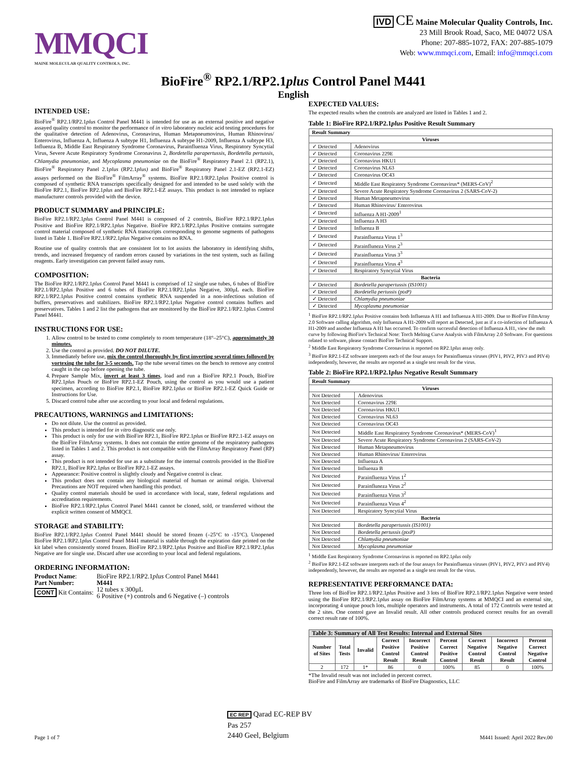MMQCI
MAINE MOLECULAR QUALITY CONTROLS, INC.
IVD CE Maine Molecular Quality Controls, Inc.
23 Mill Brook Road, Saco, ME 04072 USA
Phone: 207-885-1072, FAX: 207-885-1079
Web: www.mmqci.com, Email: info@mmqci.com
BioFire<sup>®</sup> RP2.1/RP2.1plus Control Panel M441
English
INTENDED USE:
BioFire<sup>®</sup> RP2.1/RP2.1plus Control Panel M441 is intended for use as an external positive and negative assayed quality control to monitor the performance of in vitro laboratory nucleic acid testing procedures for the qualitative detection of Adenovirus, Coronavirus, Human Metapneumovirus, Human Rhinovirus/ Enterovirus, Influenza A, Influenza A subtype H1, Influenza A subtype H1-2009, Influenza A subtype H3, Influenza B, Middle East Respiratory Syndrome Coronavirus, Parainfluenza Virus, Respiratory Syncytial Virus, Severe Acute Respiratory Syndrome Coronavirus 2, Bordetella parapertussis, Bordetella pertussis, Chlamydia pneumoniae, and Mycoplasma pneumoniae on the BioFire<sup>®</sup> Respiratory Panel 2.1 (RP2.1), BioFire<sup>®</sup> Respiratory Panel 2.1plus (RP2.1plus) and BioFire<sup>®</sup> Respiratory Panel 2.1-EZ (RP2.1-EZ) assays performed on the BioFire<sup>®</sup> FilmArray<sup>®</sup> systems. BioFire RP2.1/RP2.1plus Positive control is composed of synthetic RNA transcripts specifically designed for and intended to be used solely with the BioFire RP2.1, BioFire RP2.1plus and BioFire RP2.1-EZ assays. This product is not intended to replace manufacturer controls provided with the device.
PRODUCT SUMMARY and PRINCIPLE:
BioFire RP2.1/RP2.1plus Control Panel M441 is composed of 2 controls, BioFire RP2.1/RP2.1plus Positive and BioFire RP2.1/RP2.1plus Negative. BioFire RP2.1/RP2.1plus Positive contains surrogate control material composed of synthetic RNA transcripts corresponding to genome segments of pathogens listed in Table 1. BioFire RP2.1/RP2.1plus Negative contains no RNA.
Routine use of quality controls that are consistent lot to lot assists the laboratory in identifying shifts, trends, and increased frequency of random errors caused by variations in the test system, such as failing reagents. Early investigation can prevent failed assay runs.
COMPOSITION:
The BioFire RP2.1/RP2.1plus Control Panel M441 is comprised of 12 single use tubes, 6 tubes of BioFire RP2.1/RP2.1plus Positive and 6 tubes of BioFire RP2.1/RP2.1plus Negative, 300µL each. BioFire RP2.1/RP2.1plus Positive control contains synthetic RNA suspended in a non-infectious solution of buffers, preservatives and stabilizers. BioFire RP2.1/RP2.1plus Negative control contains buffers and preservatives. Tables 1 and 2 list the pathogens that are monitored by the BioFire RP2.1/RP2.1plus Control Panel M441.
INSTRUCTIONS FOR USE:
1. Allow control to be tested to come completely to room temperature (18°–25°C), approximately 30 minutes.
2. Use the control as provided. DO NOT DILUTE.
3. Immediately before use, mix the control thoroughly by first inverting several times followed by vortexing the tube for 3-5 seconds. Tap the tube several times on the bench to remove any control caught in the cap before opening the tube.
4. Prepare Sample Mix, invert at least 3 times, load and run a BioFire RP2.1 Pouch, BioFire RP2.1plus Pouch or BioFire RP2.1-EZ Pouch, using the control as you would use a patient specimen, according to BioFire RP2.1, BioFire RP2.1plus or BioFire RP2.1-EZ Quick Guide or Instructions for Use.
5. Discard control tube after use according to your local and federal regulations.
PRECAUTIONS, WARNINGS and LIMITATIONS:
Do not dilute. Use the control as provided.
This product is intended for in vitro diagnostic use only.
This product is only for use with BioFire RP2.1, BioFire RP2.1plus or BioFire RP2.1-EZ assays on the BioFire FilmArray systems. It does not contain the entire genome of the respiratory pathogens listed in Tables 1 and 2. This product is not compatible with the FilmArray Respiratory Panel (RP) assay.
This product is not intended for use as a substitute for the internal controls provided in the BioFire RP2.1, BioFire RP2.1plus or BioFire RP2.1-EZ assays.
Appearance: Positive control is slightly cloudy and Negative control is clear.
This product does not contain any biological material of human or animal origin. Universal Precautions are NOT required when handling this product.
Quality control materials should be used in accordance with local, state, federal regulations and accreditation requirements.
BioFire RP2.1/RP2.1plus Control Panel M441 cannot be cloned, sold, or transferred without the explicit written consent of MMQCI.
STORAGE and STABILITY:
BioFire RP2.1/RP2.1plus Control Panel M441 should be stored frozen (–25°C to -15°C). Unopened BioFire RP2.1/RP2.1plus Control Panel M441 material is stable through the expiration date printed on the kit label when consistently stored frozen. BioFire RP2.1/RP2.1plus Positive and BioFire RP2.1/RP2.1plus Negative are for single use. Discard after use according to your local and federal regulations.
ORDERING INFORMATION:
| Product Name : | BioFire RP2.1/RP2.1 plus Control Panel M441 |
| Part Number: | M441 |
| CONT Kit Contains: | 12 tubes x 300µL 6 Positive (+) controls and 6 Negative (–) controls |
EXPECTED VALUES:
The expected results when the controls are analyzed are listed in Tables 1 and 2.
Table 1: BioFire RP2.1/RP2.1plus Positive Result Summary
| Result Summary | |
| --- | --- |
| Viruses | |
| ✓ Detected | Adenovirus |
| ✓ Detected | Coronavirus 229E |
| ✓ Detected | Coronavirus HKU1 |
| ✓ Detected | Coronavirus NL63 |
| ✓ Detected | Coronavirus OC43 |
| ✓ Detected | Middle East Respiratory Syndrome Coronavirus* (MERS-CoV)<sup>2</sup> |
| ✓ Detected | Severe Acute Respiratory Syndrome Coronavirus 2 (SARS-CoV-2) |
| ✓ Detected | Human Metapneumovirus |
| ✓ Detected | Human Rhinovirus/ Enterovirus |
| ✓ Detected | Influenza A H1-2009<sup>1</sup> |
| ✓ Detected | Influenza A H3 |
| ✓ Detected | Influenza B |
| ✓ Detected | Parainfluenza Virus 1<sup>3</sup> |
| ✓ Detected | Parainfluneza Virus 2<sup>3</sup> |
| ✓ Detected | Parainfluenza Virus 3<sup>3</sup> |
| ✓ Detected | Parainfluenza Virus 4<sup>3</sup> |
| ✓ Detected | Respiratory Syncytial Virus |
| Bacteria | |
| ✓ Detected | Bordetella parapertussis (IS1001) |
| ✓ Detected | Bordetella pertussis (ptxP) |
| ✓ Detected | Chlamydia pneumoniae |
| ✓ Detected | Mycoplasma pneumoniae |
<sup>1</sup> BioFire RP2.1/RP2.1plus Positive contains both Influenza A H1 and Influenza A H1-2009. Due to BioFire FilmArray 2.0 Software calling algorithm, only Influenza A H1-2009 will report as Detected, just as if a co-infection of Influenza A H1-2009 and another Influenza A H1 has occurred. To confirm successful detection of Influenza A H1, view the melt curve by following BioFire's Technical Note: Torch Melting Curve Analysis with FilmArray 2.0 Software. For questions related to software, please contact BioFire Technical Support.
<sup>2</sup> Middle East Respiratory Syndrome Coronavirus is reported on RP2.1plus assay only.
<sup>3</sup> BioFire RP2.1-EZ software interprets each of the four assays for Parainfluenza viruses (PIV1, PIV2, PIV3 and PIV4) independently, however, the results are reported as a single test result for the virus.
Table 2: BioFire RP2.1/RP2.1plus Negative Result Summary
| Result Summary | |
| --- | --- |
| Viruses | |
| Not Detected | Adenovirus |
| Not Detected | Coronavirus 229E |
| Not Detected | Coronavirus HKU1 |
| Not Detected | Coronavirus NL63 |
| Not Detected | Coronavirus OC43 |
| Not Detected | Middle East Respiratory Syndrome Coronavirus* (MERS-CoV)<sup>1</sup> |
| Not Detected | Severe Acute Respiratory Syndrome Coronavirus 2 (SARS-CoV-2) |
| Not Detected | Human Metapneumovirus |
| Not Detected | Human Rhinovirus/ Enterovirus |
| Not Detected | Influenza A |
| Not Detected | Influenza B |
| Not Detected | Parainfluenza Virus 1<sup>2</sup> |
| Not Detected | Parainfluneza Virus 2<sup>2</sup> |
| Not Detected | Parainfluenza Virus 3<sup>2</sup> |
| Not Detected | Parainfluenza Virus 4<sup>2</sup> |
| Not Detected | Respiratory Syncytial Virus |
| Bacteria | |
| Not Detected | Bordetella parapertussis (IS1001) |
| Not Detected | Bordetella pertussis (ptxP) |
| Not Detected | Chlamydia pneumoniae |
| Not Detected | Mycoplasma pneumoniae |
<sup>1</sup> Middle East Respiratory Syndrome Coronavirus is reported on RP2.1plus only
<sup>2</sup> BioFire RP2.1-EZ software interprets each of the four assays for Parainfluenza viruses (PIV1, PIV2, PIV3 and PIV4) independently, however, the results are reported as a single test result for the virus.
REPRESENTATIVE PERFORMANCE DATA:
Three lots of BioFire RP2.1/RP2.1plus Positive and 3 lots of BioFire RP2.1/RP2.1plus Negative were tested using the BioFire RP2.1/RP2.1plus assay on BioFire FilmArray systems at MMQCI and an external site, incorporating 4 unique pouch lots, multiple operators and instruments. A total of 172 Controls were tested at the 2 sites. One control gave an Invalid result. All other controls produced correct results for an overall correct result rate of 100%.
| Table 3: Summary of All Test Results: Internal and External Sites | | | | | | | | |
| --- | --- | --- | --- | --- | --- | --- | --- | --- |
| Number of Sites | Total Tests | Invalid | Correct Positive Control Result | Incorrect Positive Control Result | Percent Correct Positive Control | Correct Negative Control Result | Incorrect Negative Control Result | Percent Correct Negative Control |
| 2 | 172 | 1* | 86 | 0 | 100% | 85 | 0 | 100% |
*The Invalid result was not included in percent correct.
BioFire and FilmArray are trademarks of BioFire Diagnostics, LLC
Page 1 of 7
EC REP Qarad EC-REP BV
Pas 257
2440 Geel, Belgium
M441 Issued: April 2022 Rev.00